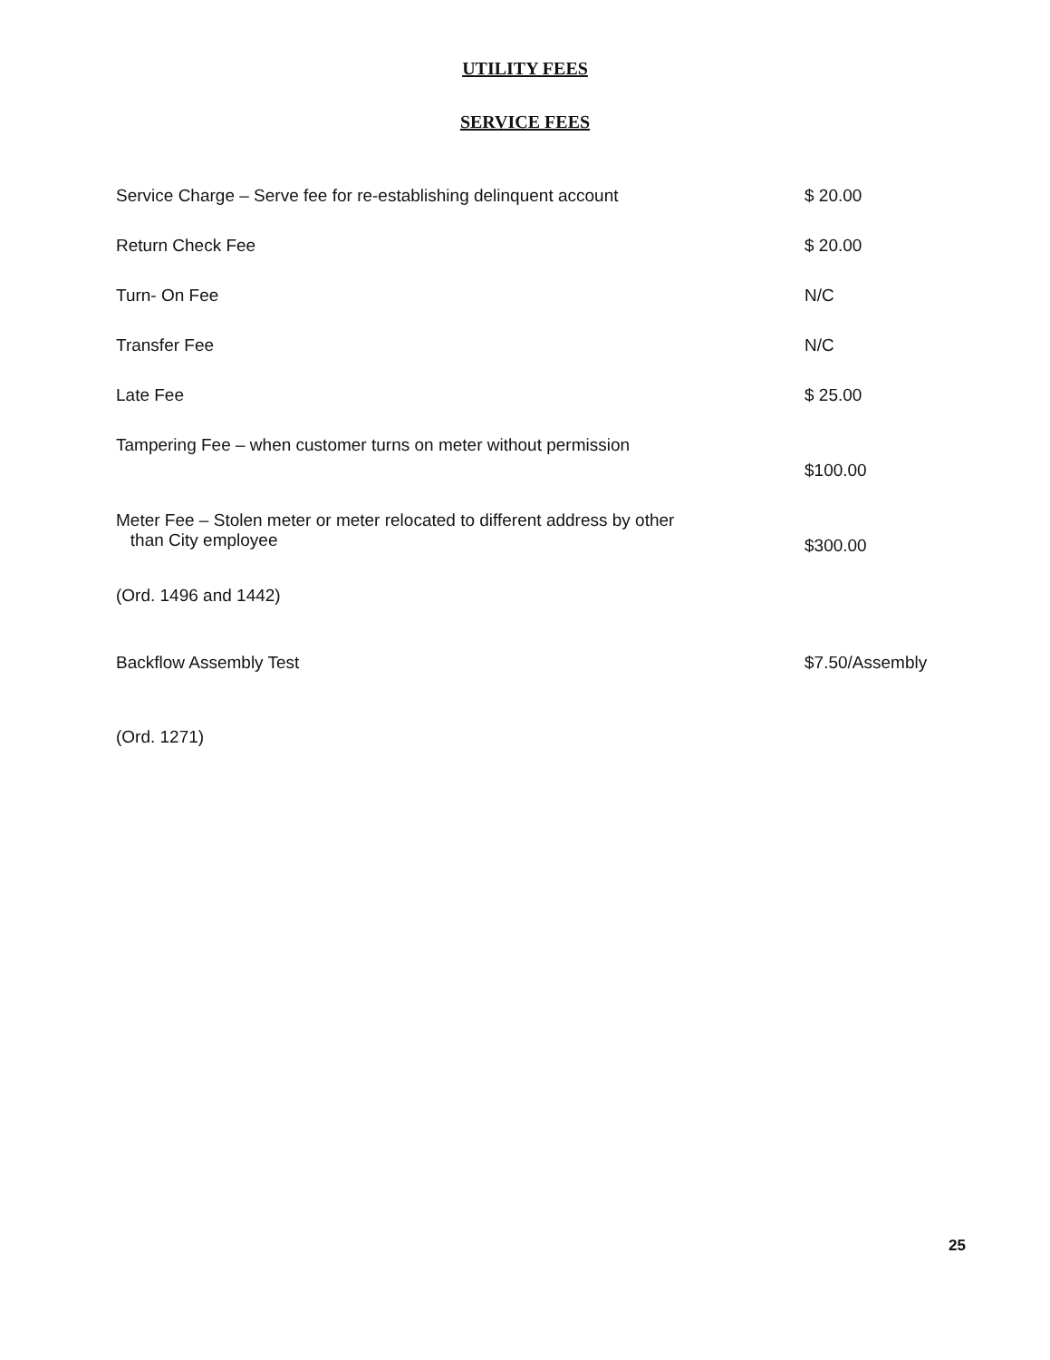UTILITY FEES
SERVICE FEES
| Service Charge – Serve fee for re-establishing delinquent account | $ 20.00 |
| Return Check Fee | $ 20.00 |
| Turn- On Fee | N/C |
| Transfer Fee | N/C |
| Late Fee | $ 25.00 |
| Tampering Fee – when customer turns on meter without permission | $100.00 |
| Meter Fee – Stolen meter or meter relocated to different address by other than City employee | $300.00 |
| (Ord. 1496 and 1442) | |
| Backflow Assembly Test | $7.50/Assembly |
| (Ord. 1271) | |
25